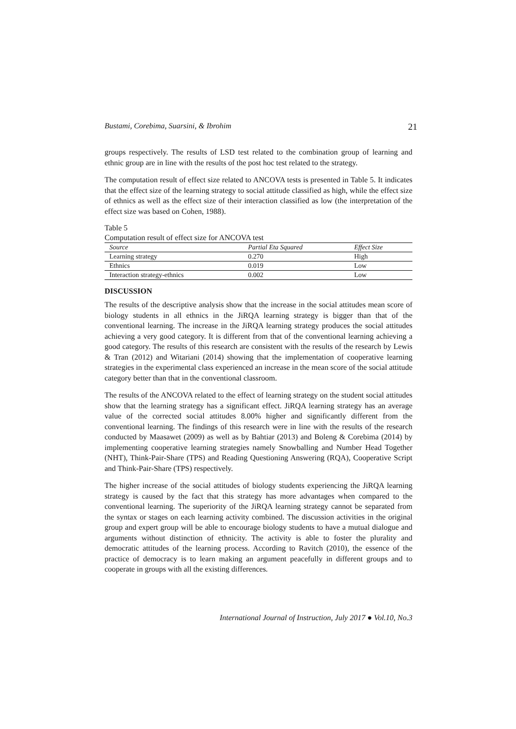Bustami, Corebima, Suarsini, & Ibrohim 21
groups respectively. The results of LSD test related to the combination group of learning and ethnic group are in line with the results of the post hoc test related to the strategy.
The computation result of effect size related to ANCOVA tests is presented in Table 5. It indicates that the effect size of the learning strategy to social attitude classified as high, while the effect size of ethnics as well as the effect size of their interaction classified as low (the interpretation of the effect size was based on Cohen, 1988).
Table 5
Computation result of effect size for ANCOVA test
| Source | Partial Eta Squared | Effect Size |
| --- | --- | --- |
| Learning strategy | 0.270 | High |
| Ethnics | 0.019 | Low |
| Interaction strategy-ethnics | 0.002 | Low |
DISCUSSION
The results of the descriptive analysis show that the increase in the social attitudes mean score of biology students in all ethnics in the JiRQA learning strategy is bigger than that of the conventional learning. The increase in the JiRQA learning strategy produces the social attitudes achieving a very good category. It is different from that of the conventional learning achieving a good category. The results of this research are consistent with the results of the research by Lewis & Tran (2012) and Witariani (2014) showing that the implementation of cooperative learning strategies in the experimental class experienced an increase in the mean score of the social attitude category better than that in the conventional classroom.
The results of the ANCOVA related to the effect of learning strategy on the student social attitudes show that the learning strategy has a significant effect. JiRQA learning strategy has an average value of the corrected social attitudes 8.00% higher and significantly different from the conventional learning. The findings of this research were in line with the results of the research conducted by Maasawet (2009) as well as by Bahtiar (2013) and Boleng & Corebima (2014) by implementing cooperative learning strategies namely Snowballing and Number Head Together (NHT), Think-Pair-Share (TPS) and Reading Questioning Answering (RQA), Cooperative Script and Think-Pair-Share (TPS) respectively.
The higher increase of the social attitudes of biology students experiencing the JiRQA learning strategy is caused by the fact that this strategy has more advantages when compared to the conventional learning. The superiority of the JiRQA learning strategy cannot be separated from the syntax or stages on each learning activity combined. The discussion activities in the original group and expert group will be able to encourage biology students to have a mutual dialogue and arguments without distinction of ethnicity. The activity is able to foster the plurality and democratic attitudes of the learning process. According to Ravitch (2010), the essence of the practice of democracy is to learn making an argument peacefully in different groups and to cooperate in groups with all the existing differences.
International Journal of Instruction, July 2017 ● Vol.10, No.3